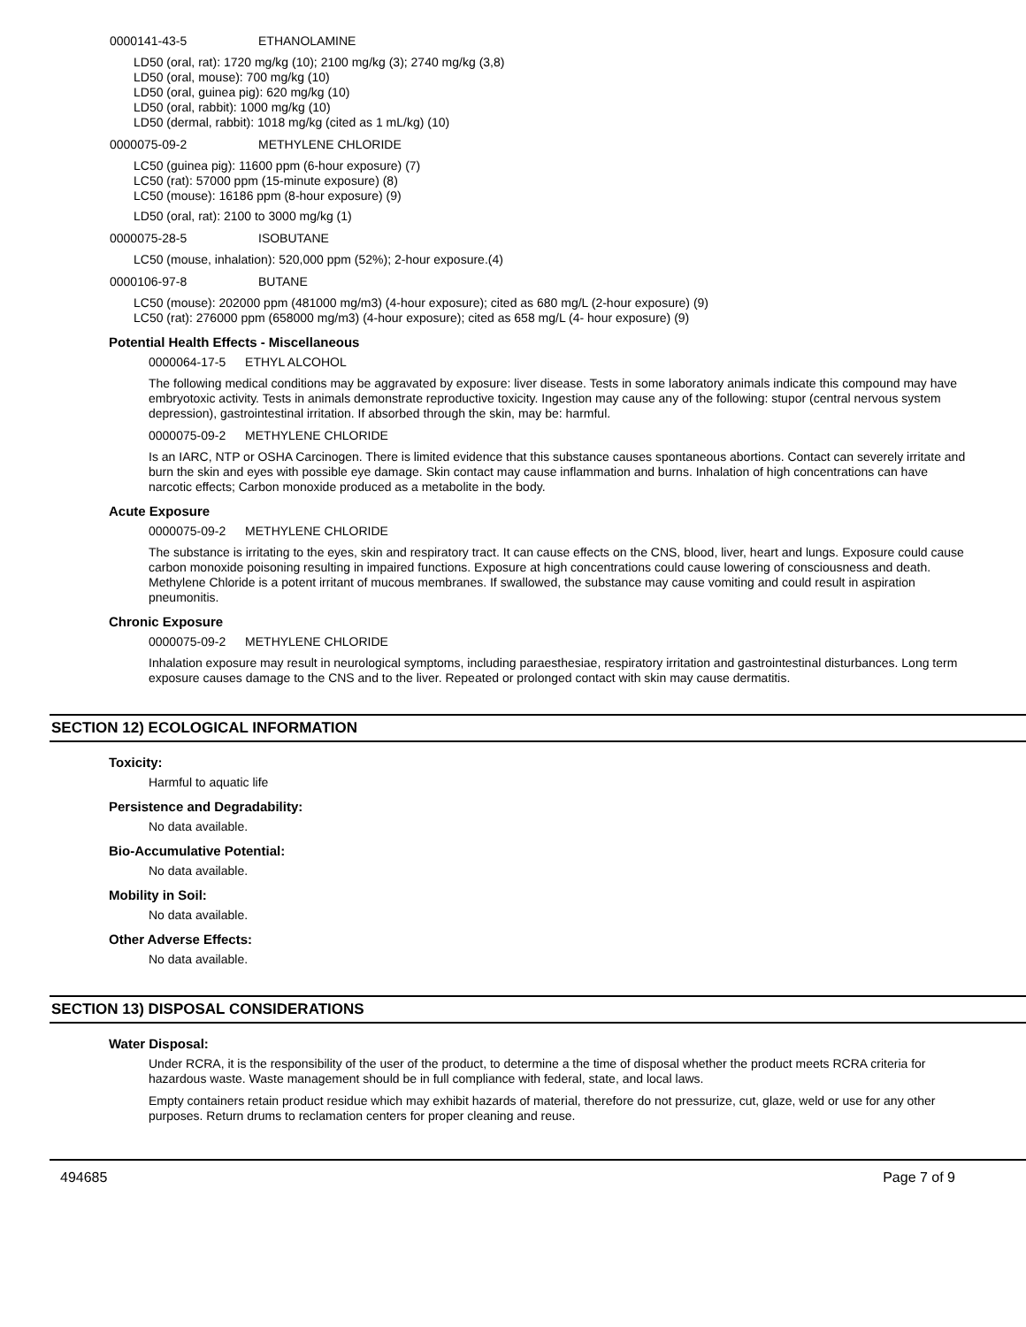0000141-43-5 ETHANOLAMINE
LD50 (oral, rat): 1720 mg/kg (10); 2100 mg/kg (3); 2740 mg/kg (3,8)
LD50 (oral, mouse): 700 mg/kg (10)
LD50 (oral, guinea pig): 620 mg/kg (10)
LD50 (oral, rabbit): 1000 mg/kg (10)
LD50 (dermal, rabbit): 1018 mg/kg (cited as 1 mL/kg) (10)
0000075-09-2 METHYLENE CHLORIDE
LC50 (guinea pig): 11600 ppm (6-hour exposure) (7)
LC50 (rat): 57000 ppm (15-minute exposure) (8)
LC50 (mouse): 16186 ppm (8-hour exposure) (9)
LD50 (oral, rat): 2100 to 3000 mg/kg (1)
0000075-28-5 ISOBUTANE
LC50 (mouse, inhalation): 520,000 ppm (52%); 2-hour exposure.(4)
0000106-97-8 BUTANE
LC50 (mouse): 202000 ppm (481000 mg/m3) (4-hour exposure); cited as 680 mg/L (2-hour exposure) (9)
LC50 (rat): 276000 ppm (658000 mg/m3) (4-hour exposure); cited as 658 mg/L (4- hour exposure) (9)
Potential Health Effects - Miscellaneous
0000064-17-5 ETHYL ALCOHOL
The following medical conditions may be aggravated by exposure: liver disease. Tests in some laboratory animals indicate this compound may have embryotoxic activity. Tests in animals demonstrate reproductive toxicity. Ingestion may cause any of the following: stupor (central nervous system depression), gastrointestinal irritation. If absorbed through the skin, may be: harmful.
0000075-09-2 METHYLENE CHLORIDE
Is an IARC, NTP or OSHA Carcinogen. There is limited evidence that this substance causes spontaneous abortions. Contact can severely irritate and burn the skin and eyes with possible eye damage. Skin contact may cause inflammation and burns. Inhalation of high concentrations can have narcotic effects; Carbon monoxide produced as a metabolite in the body.
Acute Exposure
0000075-09-2 METHYLENE CHLORIDE
The substance is irritating to the eyes, skin and respiratory tract. It can cause effects on the CNS, blood, liver, heart and lungs. Exposure could cause carbon monoxide poisoning resulting in impaired functions. Exposure at high concentrations could cause lowering of consciousness and death. Methylene Chloride is a potent irritant of mucous membranes. If swallowed, the substance may cause vomiting and could result in aspiration pneumonitis.
Chronic Exposure
0000075-09-2 METHYLENE CHLORIDE
Inhalation exposure may result in neurological symptoms, including paraesthesiae, respiratory irritation and gastrointestinal disturbances. Long term exposure causes damage to the CNS and to the liver. Repeated or prolonged contact with skin may cause dermatitis.
SECTION 12) ECOLOGICAL INFORMATION
Toxicity:
Harmful to aquatic life
Persistence and Degradability:
No data available.
Bio-Accumulative Potential:
No data available.
Mobility in Soil:
No data available.
Other Adverse Effects:
No data available.
SECTION 13) DISPOSAL CONSIDERATIONS
Water Disposal:
Under RCRA, it is the responsibility of the user of the product, to determine a the time of disposal whether the product meets RCRA criteria for hazardous waste. Waste management should be in full compliance with federal, state, and local laws.
Empty containers retain product residue which may exhibit hazards of material, therefore do not pressurize, cut, glaze, weld or use for any other purposes. Return drums to reclamation centers for proper cleaning and reuse.
494685 Page 7 of 9